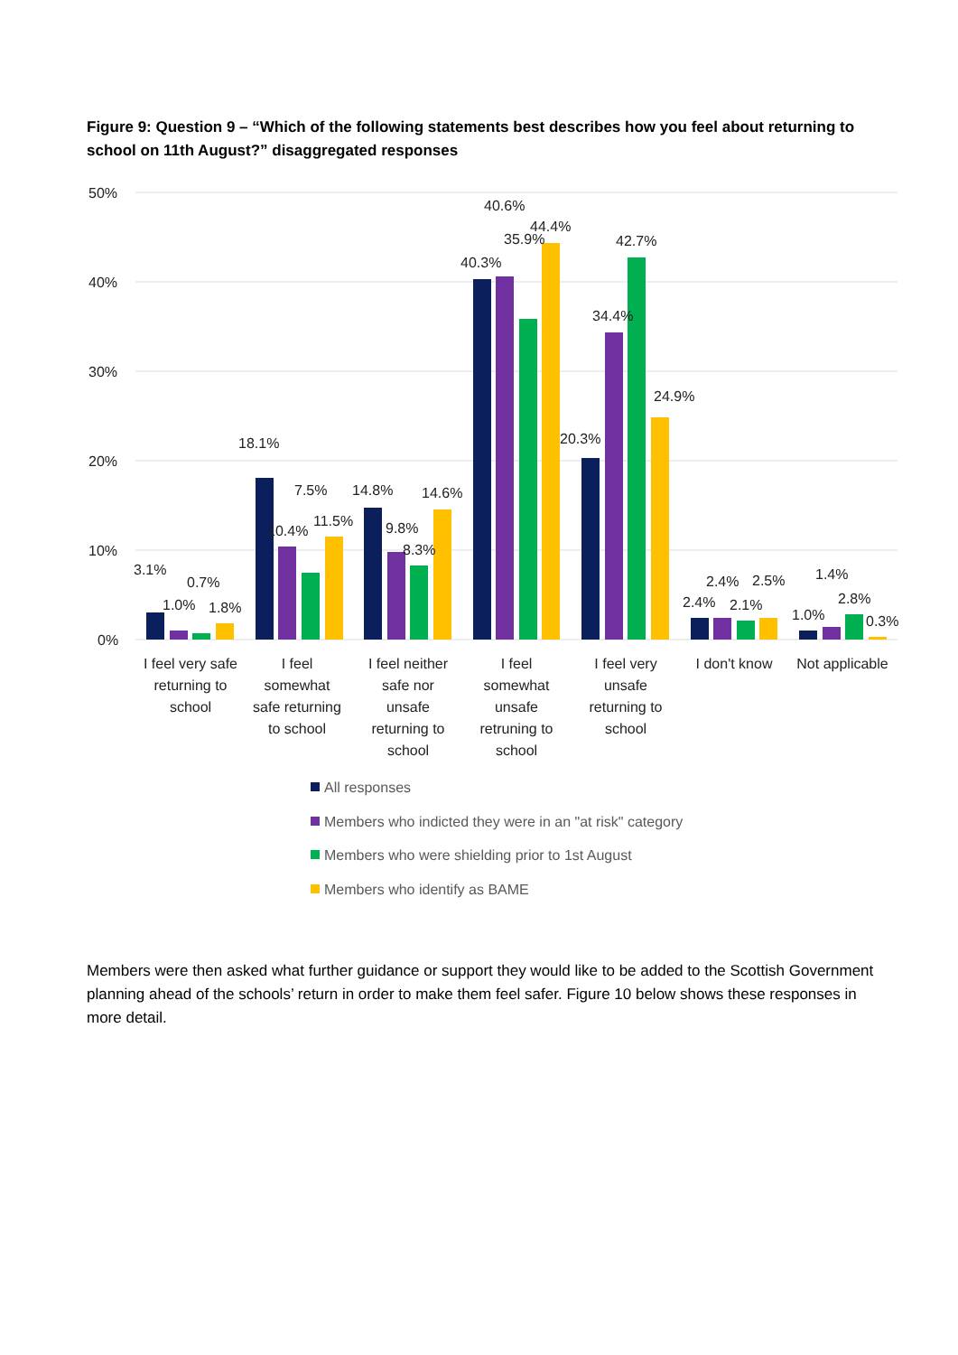Figure 9: Question 9 – “Which of the following statements best describes how you feel about returning to school on 11th August?” disaggregated responses
50%
40%
30%
20%
10%
0%
3.1%
1.0%
0.7%
1.8%
18.1%
10.4%
7.5%
11.5%
14.8%
9.8%
8.3%
14.6%
40.3%
40.6%
35.9%
44.4%
20.3%
34.4%
42.7%
24.9%
2.4%
2.4%
2.1%
2.5%
1.0%
1.4%
2.8%
0.3%
I feel very safe
returning to
school
I feel
somewhat
safe returning
to school
I feel neither
safe nor
unsafe
returning to
school
I feel
somewhat
unsafe
retruning to
school
I feel very
unsafe
returning to
school
I don't know
Not applicable
All responses
Members who indicted they were in an "at risk" category
Members who were shielding prior to 1st August
Members who identify as BAME
Members were then asked what further guidance or support they would like to be added to the Scottish Government planning ahead of the schools’ return in order to make them feel safer. Figure 10 below shows these responses in more detail.